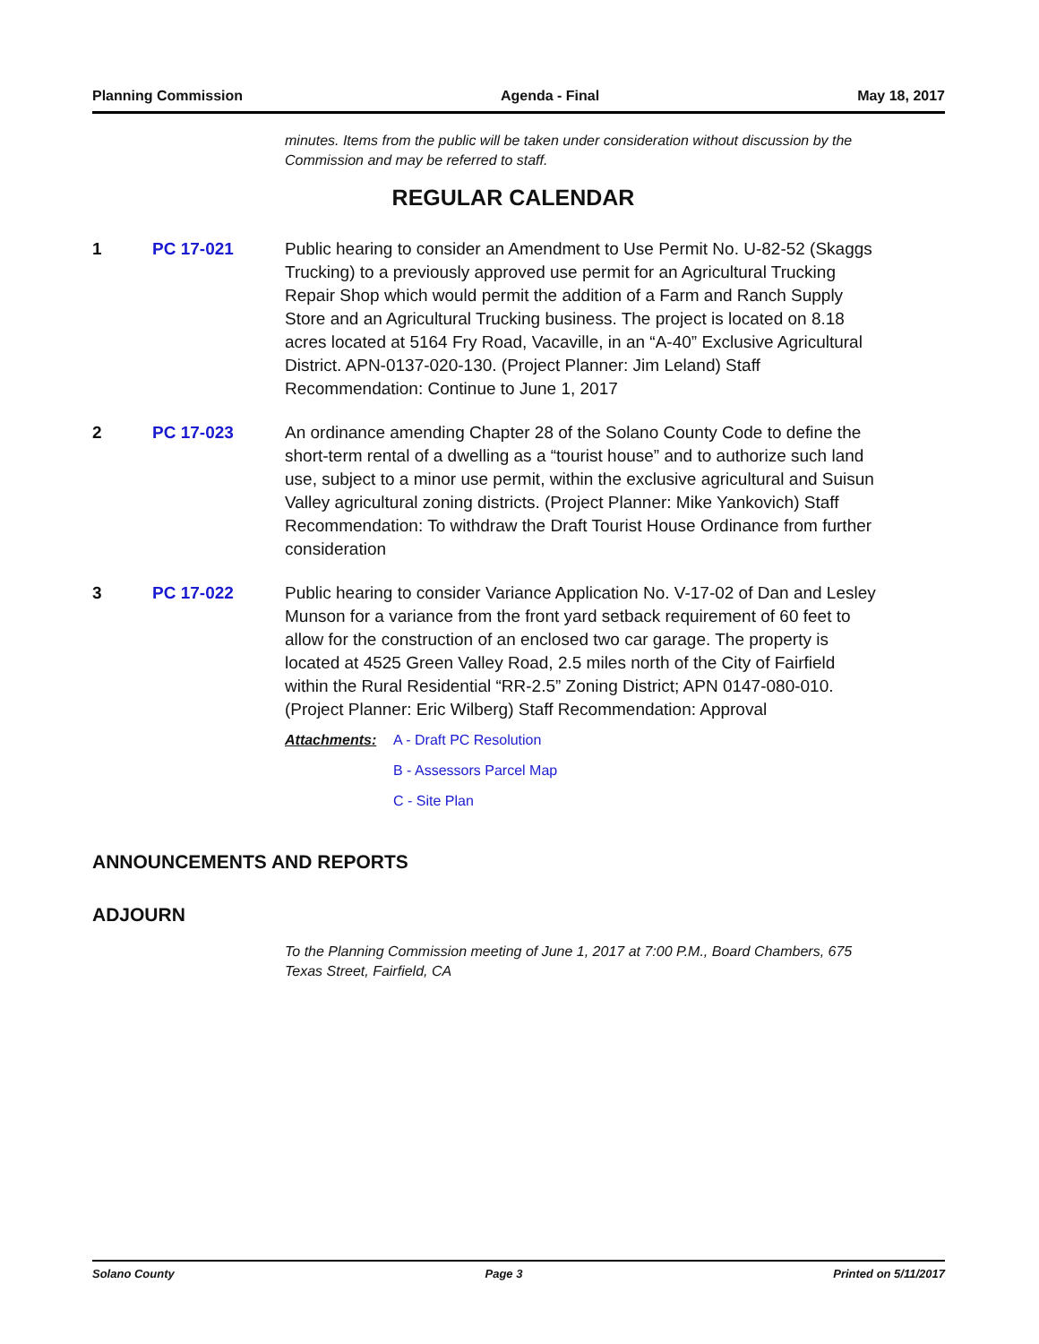Planning Commission Agenda - Final May 18, 2017
minutes. Items from the public will be taken under consideration without discussion by the Commission and may be referred to staff.
REGULAR CALENDAR
1 PC 17-021 Public hearing to consider an Amendment to Use Permit No. U-82-52 (Skaggs Trucking) to a previously approved use permit for an Agricultural Trucking Repair Shop which would permit the addition of a Farm and Ranch Supply Store and an Agricultural Trucking business. The project is located on 8.18 acres located at 5164 Fry Road, Vacaville, in an “A-40” Exclusive Agricultural District. APN-0137-020-130. (Project Planner: Jim Leland) Staff Recommendation: Continue to June 1, 2017
2 PC 17-023 An ordinance amending Chapter 28 of the Solano County Code to define the short-term rental of a dwelling as a “tourist house” and to authorize such land use, subject to a minor use permit, within the exclusive agricultural and Suisun Valley agricultural zoning districts. (Project Planner: Mike Yankovich) Staff Recommendation: To withdraw the Draft Tourist House Ordinance from further consideration
3 PC 17-022 Public hearing to consider Variance Application No. V-17-02 of Dan and Lesley Munson for a variance from the front yard setback requirement of 60 feet to allow for the construction of an enclosed two car garage. The property is located at 4525 Green Valley Road, 2.5 miles north of the City of Fairfield within the Rural Residential “RR-2.5” Zoning District; APN 0147-080-010. (Project Planner: Eric Wilberg) Staff Recommendation: Approval
Attachments: A - Draft PC Resolution
B - Assessors Parcel Map
C - Site Plan
ANNOUNCEMENTS AND REPORTS
ADJOURN
To the Planning Commission meeting of June 1, 2017 at 7:00 P.M., Board Chambers, 675 Texas Street, Fairfield, CA
Solano County Page 3 Printed on 5/11/2017